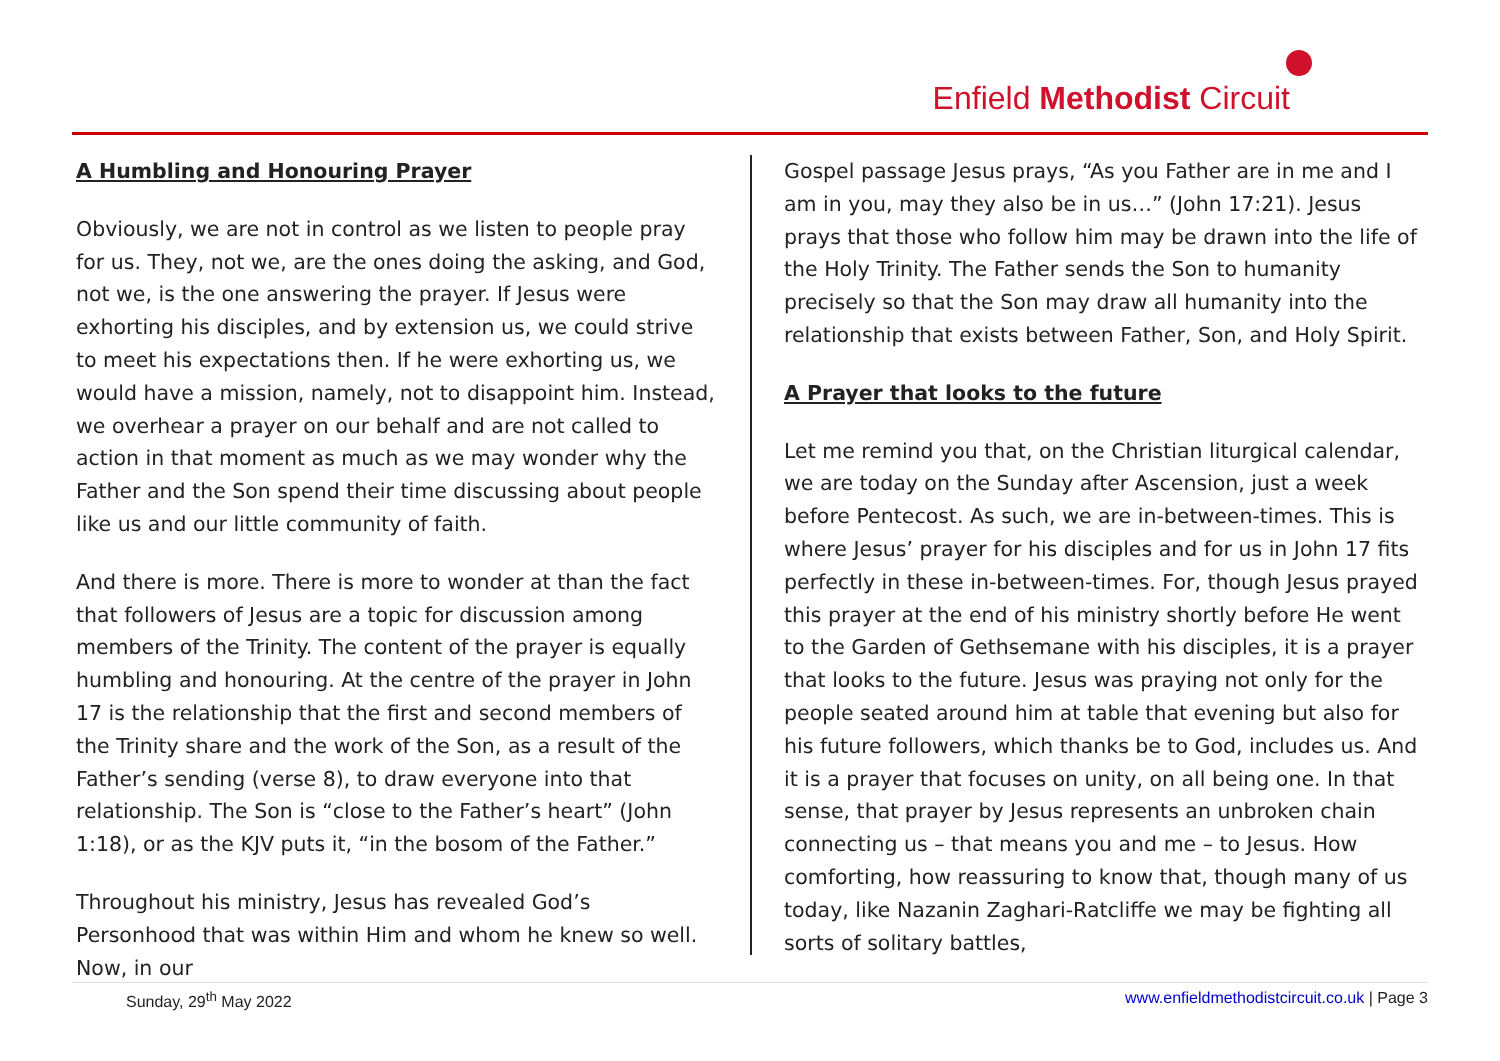Enfield Methodist Circuit
A Humbling and Honouring Prayer
Obviously, we are not in control as we listen to people pray for us. They, not we, are the ones doing the asking, and God, not we, is the one answering the prayer. If Jesus were exhorting his disciples, and by extension us, we could strive to meet his expectations then. If he were exhorting us, we would have a mission, namely, not to disappoint him. Instead, we overhear a prayer on our behalf and are not called to action in that moment as much as we may wonder why the Father and the Son spend their time discussing about people like us and our little community of faith.
And there is more. There is more to wonder at than the fact that followers of Jesus are a topic for discussion among members of the Trinity. The content of the prayer is equally humbling and honouring. At the centre of the prayer in John 17 is the relationship that the first and second members of the Trinity share and the work of the Son, as a result of the Father’s sending (verse 8), to draw everyone into that relationship. The Son is “close to the Father’s heart” (John 1:18), or as the KJV puts it, “in the bosom of the Father.”
Throughout his ministry, Jesus has revealed God’s Personhood that was within Him and whom he knew so well. Now, in our
Gospel passage Jesus prays, “As you Father are in me and I am in you, may they also be in us…” (John 17:21). Jesus prays that those who follow him may be drawn into the life of the Holy Trinity. The Father sends the Son to humanity precisely so that the Son may draw all humanity into the relationship that exists between Father, Son, and Holy Spirit.
A Prayer that looks to the future
Let me remind you that, on the Christian liturgical calendar, we are today on the Sunday after Ascension, just a week before Pentecost. As such, we are in-between-times. This is where Jesus’ prayer for his disciples and for us in John 17 fits perfectly in these in-between-times. For, though Jesus prayed this prayer at the end of his ministry shortly before He went to the Garden of Gethsemane with his disciples, it is a prayer that looks to the future. Jesus was praying not only for the people seated around him at table that evening but also for his future followers, which thanks be to God, includes us. And it is a prayer that focuses on unity, on all being one. In that sense, that prayer by Jesus represents an unbroken chain connecting us – that means you and me – to Jesus. How comforting, how reassuring to know that, though many of us today, like Nazanin Zaghari-Ratcliffe we may be fighting all sorts of solitary battles,
Sunday, 29<sup>th</sup> May 2022 www.enfieldmethodistcircuit.co.uk | Page 3